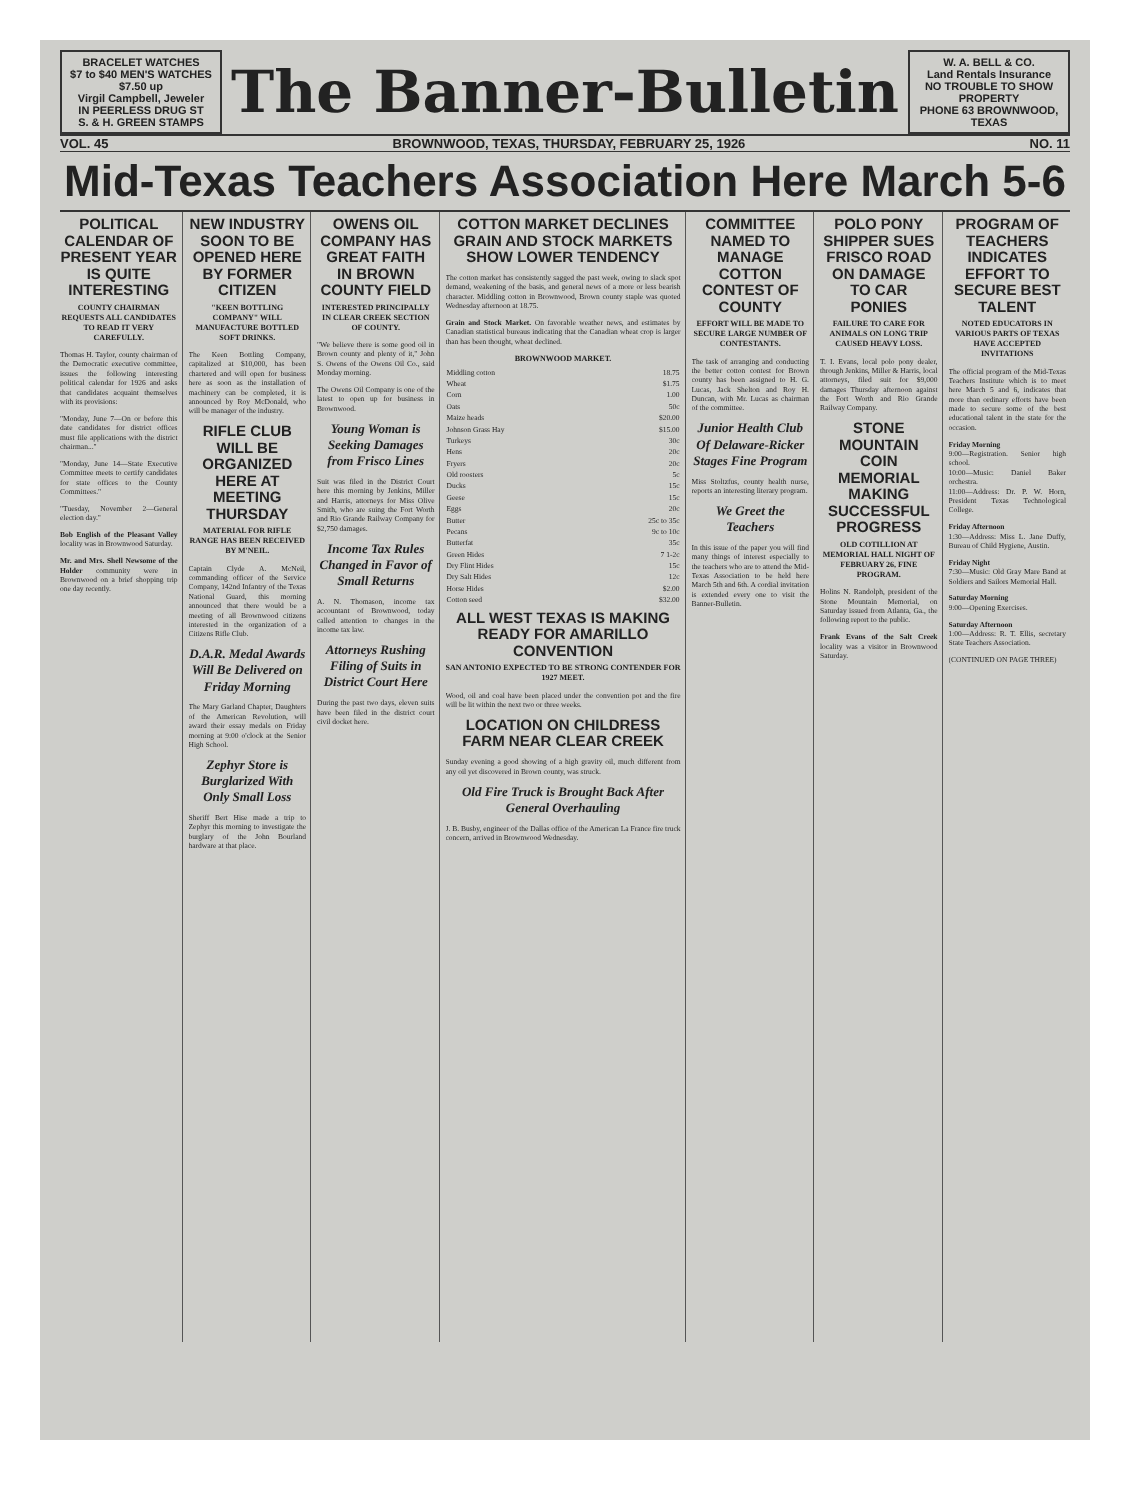BRACELET WATCHES
$7 to $40 MEN'S WATCHES $7.50 up
Virgil Campbell, Jeweler
IN PEERLESS DRUG ST
S. & H. GREEN STAMPS
The Banner-Bulletin
W. A. BELL & CO.
Land Rentals Insurance
NO TROUBLE TO SHOW PROPERTY
PHONE 63 BROWNWOOD, TEXAS
VOL. 45 BROWNWOOD, TEXAS, THURSDAY, FEBRUARY 25, 1926 NO. 11
Mid-Texas Teachers Association Here March 5-6
POLITICAL CALENDAR OF PRESENT YEAR IS QUITE INTERESTING
COUNTY CHAIRMAN REQUESTS ALL CANDIDATES TO READ IT VERY CAREFULLY.
Thomas H. Taylor, county chairman of the Democratic executive committee, issues the following interesting political calendar for 1926 and asks that candidates acquaint themselves with its provisions:
"Monday, June 7—On or before this date candidates for district offices must file applications with the district chairman..."
"Monday, June 14—State Executive Committee meets to certify candidates for state offices to the County Committees."
"Tuesday, November 2—General election day."
Bob English of the Pleasant Valley locality was in Brownwood Saturday.
Mr. and Mrs. Shell Newsome of the Holder community were in Brownwood on a brief shopping trip one day recently.
NEW INDUSTRY SOON TO BE OPENED HERE BY FORMER CITIZEN
"KEEN BOTTLING COMPANY" WILL MANUFACTURE BOTTLED SOFT DRINKS.
The Keen Bottling Company, capitalized at $10,000, has been chartered and will open for business here as soon as the installation of machinery can be completed, it is announced by Roy McDonald, who will be manager of the industry.
RIFLE CLUB WILL BE ORGANIZED HERE AT MEETING THURSDAY
MATERIAL FOR RIFLE RANGE HAS BEEN RECEIVED BY M'NEIL.
Captain Clyde A. McNeil, commanding officer of the Service Company, 142nd Infantry of the Texas National Guard, this morning announced that there would be a meeting of all Brownwood citizens interested in the organization of a Citizens Rifle Club.
D.A.R. Medal Awards Will Be Delivered on Friday Morning
The Mary Garland Chapter, Daughters of the American Revolution, will award their essay medals on Friday morning at 9:00 o'clock at the Senior High School.
Zephyr Store is Burglarized With Only Small Loss
Sheriff Bert Hise made a trip to Zephyr this morning to investigate the burglary of the John Bourland hardware at that place.
OWENS OIL COMPANY HAS GREAT FAITH IN BROWN COUNTY FIELD
INTERESTED PRINCIPALLY IN CLEAR CREEK SECTION OF COUNTY.
"We believe there is some good oil in Brown county and plenty of it," John S. Owens of the Owens Oil Co., said Monday morning.
The Owens Oil Company is one of the latest to open up for business in Brownwood.
Young Woman is Seeking Damages from Frisco Lines
Suit was filed in the District Court here this morning by Jenkins, Miller and Harris, attorneys for Miss Olive Smith, who are suing the Fort Worth and Rio Grande Railway Company for $2,750 damages.
Income Tax Rules Changed in Favor of Small Returns
A. N. Thomason, income tax accountant of Brownwood, today called attention to changes in the income tax law.
Attorneys Rushing Filing of Suits in District Court Here
During the past two days, eleven suits have been filed in the district court civil docket here.
COTTON MARKET DECLINES
GRAIN AND STOCK MARKETS SHOW LOWER TENDENCY
The cotton market has consistently sagged the past week, owing to slack spot demand, weakening of the basis, and general news of a more or less bearish character. Middling cotton in Brownwood, Brown county staple was quoted Wednesday afternoon at 18.75.
Grain and Stock Market. On favorable weather news, and estimates by Canadian statistical bureaus indicating that the Canadian wheat crop is larger than has been thought, wheat declined.
BROWNWOOD MARKET.
| Middling cotton | 18.75 |
| Wheat | $1.75 |
| Corn | 1.00 |
| Oats | 50c |
| Maize heads | $20.00 |
| Johnson Grass Hay | $15.00 |
| Turkeys | 30c |
| Hens | 20c |
| Fryers | 20c |
| Old roosters | 5c |
| Ducks | 15c |
| Geese | 15c |
| Eggs | 20c |
| Butter | 25c to 35c |
| Pecans | 9c to 10c |
| Butterfat | 35c |
| Green Hides | 7 1-2c |
| Dry Flint Hides | 15c |
| Dry Salt Hides | 12c |
| Horse Hides | $2.00 |
| Cotton seed | $32.00 |
ALL WEST TEXAS IS MAKING READY FOR AMARILLO CONVENTION
SAN ANTONIO EXPECTED TO BE STRONG CONTENDER FOR 1927 MEET.
Wood, oil and coal have been placed under the convention pot and the fire will be lit within the next two or three weeks.
LOCATION ON CHILDRESS FARM NEAR CLEAR CREEK
Sunday evening a good showing of a high gravity oil, much different from any oil yet discovered in Brown county, was struck.
Old Fire Truck is Brought Back After General Overhauling
J. B. Busby, engineer of the Dallas office of the American La France fire truck concern, arrived in Brownwood Wednesday.
COMMITTEE NAMED TO MANAGE COTTON CONTEST OF COUNTY
EFFORT WILL BE MADE TO SECURE LARGE NUMBER OF CONTESTANTS.
The task of arranging and conducting the better cotton contest for Brown county has been assigned to H. G. Lucas, Jack Shelton and Roy H. Duncan, with Mr. Lucas as chairman of the committee.
Junior Health Club Of Delaware-Ricker Stages Fine Program
Miss Stoltzfus, county health nurse, reports an interesting literary program.
We Greet the Teachers
In this issue of the paper you will find many things of interest especially to the teachers who are to attend the Mid-Texas Association to be held here March 5th and 6th. A cordial invitation is extended every one to visit the Banner-Bulletin.
POLO PONY SHIPPER SUES FRISCO ROAD ON DAMAGE TO CAR PONIES
FAILURE TO CARE FOR ANIMALS ON LONG TRIP CAUSED HEAVY LOSS.
T. I. Evans, local polo pony dealer, through Jenkins, Miller & Harris, local attorneys, filed suit for $9,000 damages Thursday afternoon against the Fort Worth and Rio Grande Railway Company.
STONE MOUNTAIN COIN MEMORIAL MAKING SUCCESSFUL PROGRESS
OLD COTILLION AT MEMORIAL HALL NIGHT OF FEBRUARY 26, FINE PROGRAM.
Holins N. Randolph, president of the Stone Mountain Memorial, on Saturday issued from Atlanta, Ga., the following report to the public.
Frank Evans of the Salt Creek locality was a visitor in Brownwood Saturday.
PROGRAM OF TEACHERS INDICATES EFFORT TO SECURE BEST TALENT
NOTED EDUCATORS IN VARIOUS PARTS OF TEXAS HAVE ACCEPTED INVITATIONS
The official program of the Mid-Texas Teachers Institute which is to meet here March 5 and 6, indicates that more than ordinary efforts have been made to secure some of the best educational talent in the state for the occasion.
Friday Morning
9:00—Registration. Senior high school.
10:00—Music: Daniel Baker orchestra.
11:00—Address: Dr. P. W. Horn, President Texas Technological College.
Friday Afternoon
1:30—Address: Miss L. Jane Duffy, Bureau of Child Hygiene, Austin.
Friday Night
7:30—Music: Old Gray Mare Band at Soldiers and Sailors Memorial Hall.
Saturday Morning
9:00—Opening Exercises.
Saturday Afternoon
1:00—Address: R. T. Ellis, secretary State Teachers Association.
(CONTINUED ON PAGE THREE)